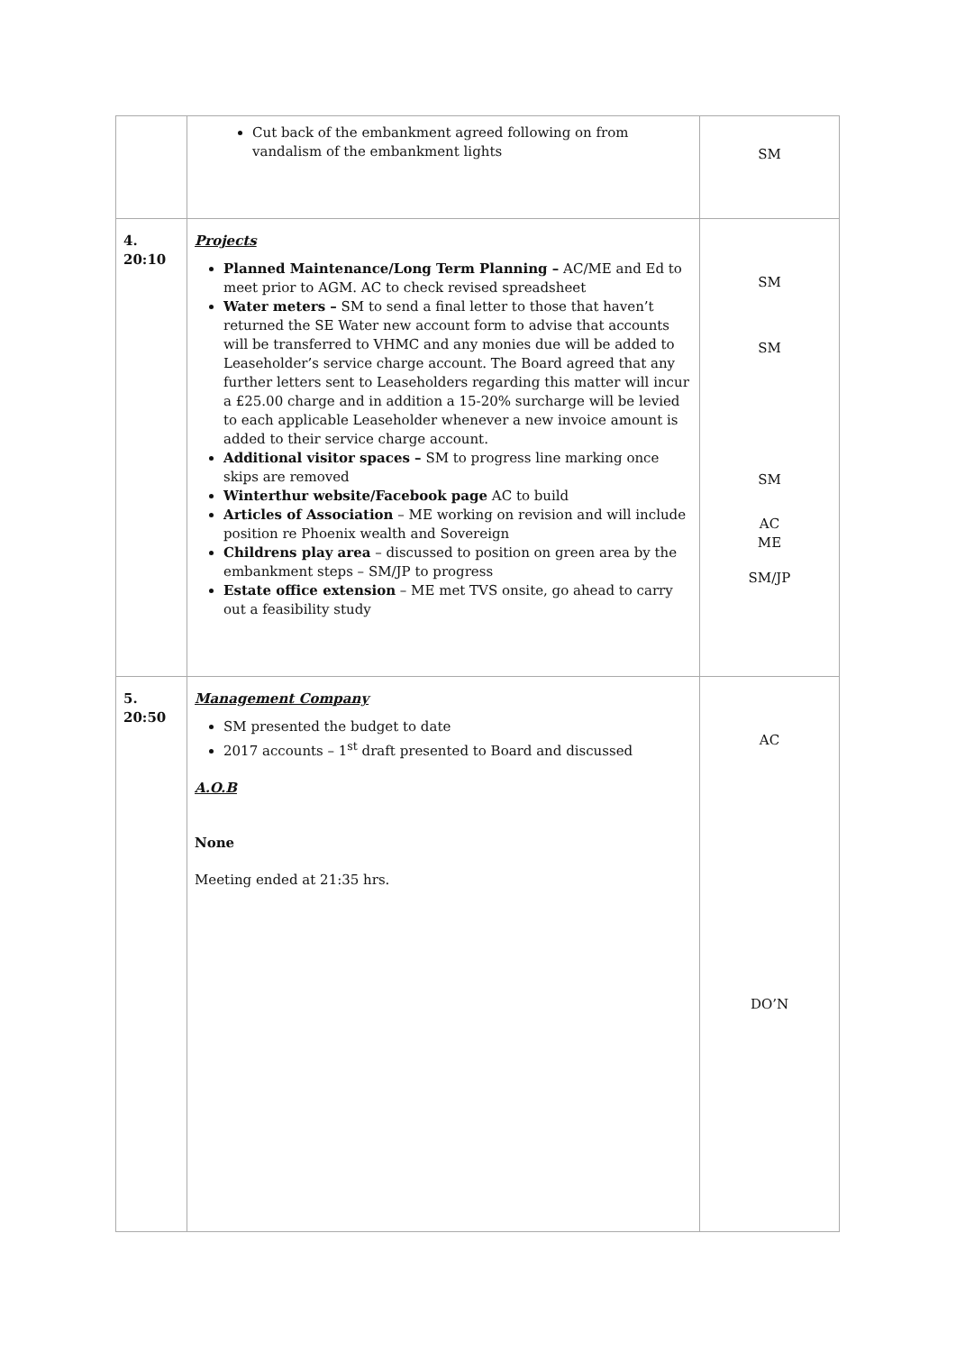| | Cut back of the embankment agreed following on from vandalism of the embankment lights | SM |
| 4. 20:10 | Projects Planned Maintenance/Long Term Planning – AC/ME and Ed to meet prior to AGM. AC to check revised spreadsheet Water meters – SM to send a final letter to those that haven’t returned the SE Water new account form to advise that accounts will be transferred to VHMC and any monies due will be added to Leaseholder’s service charge account. The Board agreed that any further letters sent to Leaseholders regarding this matter will incur a £25.00 charge and in addition a 15-20% surcharge will be levied to each applicable Leaseholder whenever a new invoice amount is added to their service charge account. Additional visitor spaces – SM to progress line marking once skips are removed Winterthur website/Facebook page AC to build Articles of Association – ME working on revision and will include position re Phoenix wealth and Sovereign Childrens play area – discussed to position on green area by the embankment steps – SM/JP to progress Estate office extension – ME met TVS onsite, go ahead to carry out a feasibility study | SM SM SM AC ME SM/JP |
| 5. 20:50 | Management Company SM presented the budget to date 2017 accounts – 1<sup>st</sup> draft presented to Board and discussed A.O.B None Meeting ended at 21:35 hrs. | AC DO’N |